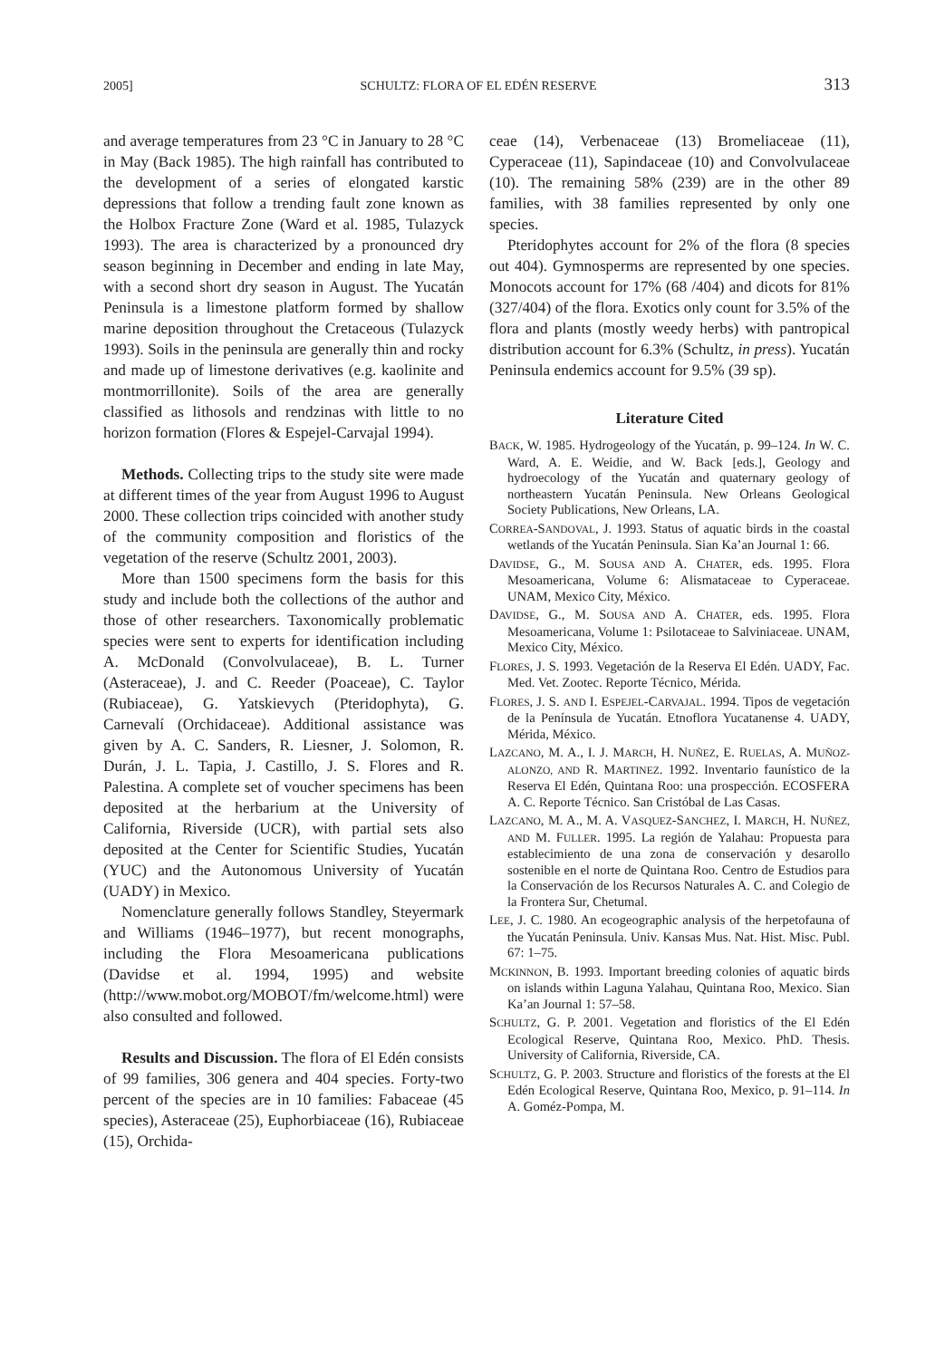2005] SCHULTZ: FLORA OF EL EDÉN RESERVE 313
and average temperatures from 23 °C in January to 28 °C in May (Back 1985). The high rainfall has contributed to the development of a series of elongated karstic depressions that follow a trending fault zone known as the Holbox Fracture Zone (Ward et al. 1985, Tulazyck 1993). The area is characterized by a pronounced dry season beginning in December and ending in late May, with a second short dry season in August. The Yucatán Peninsula is a limestone platform formed by shallow marine deposition throughout the Cretaceous (Tulazyck 1993). Soils in the peninsula are generally thin and rocky and made up of limestone derivatives (e.g. kaolinite and montmorrillonite). Soils of the area are generally classified as lithosols and rendzinas with little to no horizon formation (Flores & Espejel-Carvajal 1994).
Methods. Collecting trips to the study site were made at different times of the year from August 1996 to August 2000. These collection trips coincided with another study of the community composition and floristics of the vegetation of the reserve (Schultz 2001, 2003).
More than 1500 specimens form the basis for this study and include both the collections of the author and those of other researchers. Taxonomically problematic species were sent to experts for identification including A. McDonald (Convolvulaceae), B. L. Turner (Asteraceae), J. and C. Reeder (Poaceae), C. Taylor (Rubiaceae), G. Yatskievych (Pteridophyta), G. Carnevalí (Orchidaceae). Additional assistance was given by A. C. Sanders, R. Liesner, J. Solomon, R. Durán, J. L. Tapia, J. Castillo, J. S. Flores and R. Palestina. A complete set of voucher specimens has been deposited at the herbarium at the University of California, Riverside (UCR), with partial sets also deposited at the Center for Scientific Studies, Yucatán (YUC) and the Autonomous University of Yucatán (UADY) in Mexico.
Nomenclature generally follows Standley, Steyermark and Williams (1946–1977), but recent monographs, including the Flora Mesoamericana publications (Davidse et al. 1994, 1995) and website (http://www.mobot.org/MOBOT/fm/welcome.html) were also consulted and followed.
Results and Discussion. The flora of El Edén consists of 99 families, 306 genera and 404 species. Forty-two percent of the species are in 10 families: Fabaceae (45 species), Asteraceae (25), Euphorbiaceae (16), Rubiaceae (15), Orchida-
ceae (14), Verbenaceae (13) Bromeliaceae (11), Cyperaceae (11), Sapindaceae (10) and Convolvulaceae (10). The remaining 58% (239) are in the other 89 families, with 38 families represented by only one species.
Pteridophytes account for 2% of the flora (8 species out 404). Gymnosperms are represented by one species. Monocots account for 17% (68 /404) and dicots for 81% (327/404) of the flora. Exotics only count for 3.5% of the flora and plants (mostly weedy herbs) with pantropical distribution account for 6.3% (Schultz, in press). Yucatán Peninsula endemics account for 9.5% (39 sp).
Literature Cited
BACK, W. 1985. Hydrogeology of the Yucatán, p. 99–124. In W. C. Ward, A. E. Weidie, and W. Back [eds.], Geology and hydroecology of the Yucatán and quaternary geology of northeastern Yucatán Peninsula. New Orleans Geological Society Publications, New Orleans, LA.
CORREA-SANDOVAL, J. 1993. Status of aquatic birds in the coastal wetlands of the Yucatán Peninsula. Sian Ka’an Journal 1: 66.
DAVIDSE, G., M. SOUSA AND A. CHATER, eds. 1995. Flora Mesoamericana, Volume 6: Alismataceae to Cyperaceae. UNAM, Mexico City, México.
DAVIDSE, G., M. SOUSA AND A. CHATER, eds. 1995. Flora Mesoamericana, Volume 1: Psilotaceae to Salviniaceae. UNAM, Mexico City, México.
FLORES, J. S. 1993. Vegetación de la Reserva El Edén. UADY, Fac. Med. Vet. Zootec. Reporte Técnico, Mérida.
FLORES, J. S. AND I. ESPEJEL-CARVAJAL. 1994. Tipos de vegetación de la Península de Yucatán. Etnoflora Yucatanense 4. UADY, Mérida, México.
LAZCANO, M. A., I. J. MARCH, H. NUÑEZ, E. RUELAS, A. MUÑOZ-ALONZO, AND R. MARTINEZ. 1992. Inventario faunístico de la Reserva El Edén, Quintana Roo: una prospección. ECOSFERA A. C. Reporte Técnico. San Cristóbal de Las Casas.
LAZCANO, M. A., M. A. VASQUEZ-SANCHEZ, I. MARCH, H. NUÑEZ, AND M. FULLER. 1995. La región de Yalahau: Propuesta para establecimiento de una zona de conservación y desarollo sostenible en el norte de Quintana Roo. Centro de Estudios para la Conservación de los Recursos Naturales A. C. and Colegio de la Frontera Sur, Chetumal.
LEE, J. C. 1980. An ecogeographic analysis of the herpetofauna of the Yucatán Peninsula. Univ. Kansas Mus. Nat. Hist. Misc. Publ. 67: 1–75.
MCKINNON, B. 1993. Important breeding colonies of aquatic birds on islands within Laguna Yalahau, Quintana Roo, Mexico. Sian Ka’an Journal 1: 57–58.
SCHULTZ, G. P. 2001. Vegetation and floristics of the El Edén Ecological Reserve, Quintana Roo, Mexico. PhD. Thesis. University of California, Riverside, CA.
SCHULTZ, G. P. 2003. Structure and floristics of the forests at the El Edén Ecological Reserve, Quintana Roo, Mexico, p. 91–114. In A. Goméz-Pompa, M.